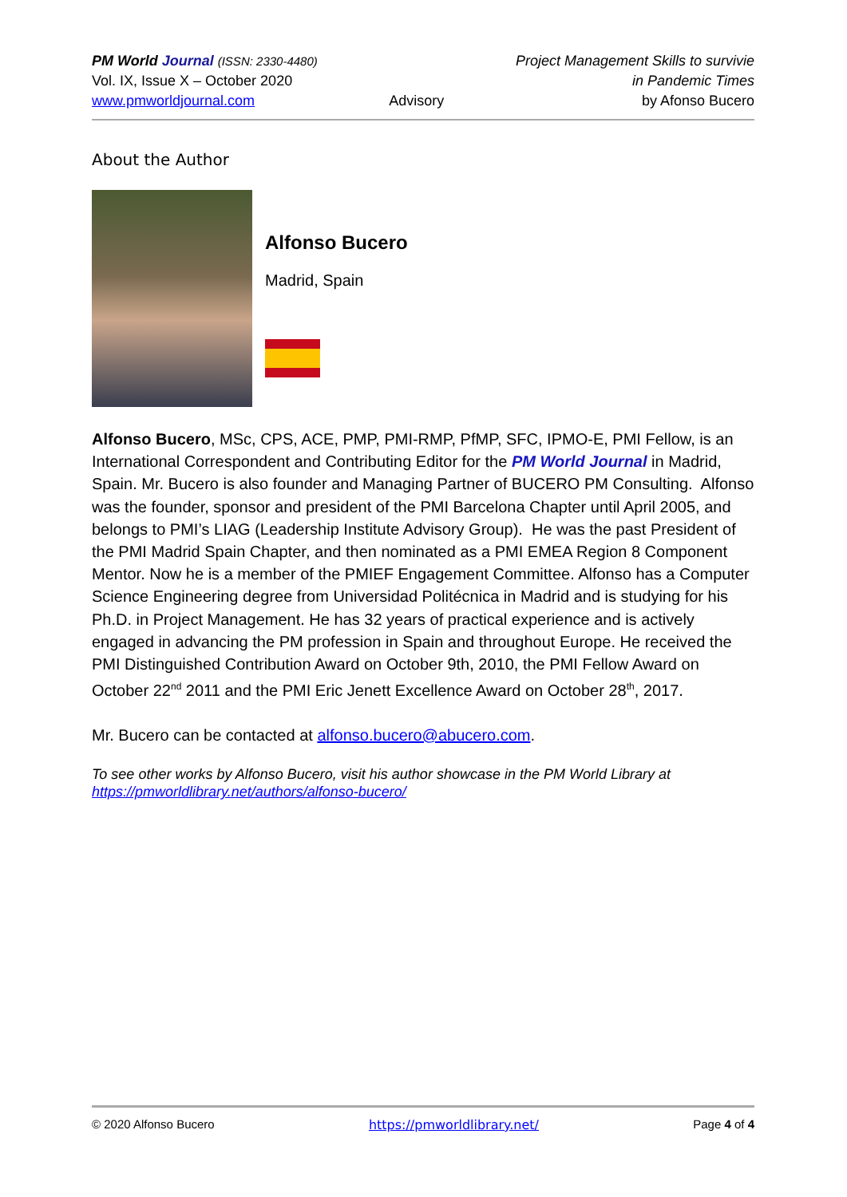PM World Journal (ISSN: 2330-4480)
Vol. IX, Issue X – October 2020
www.pmworldjournal.com
Advisory Project Management Skills to survivie
in Pandemic Times
by Afonso Bucero
About the Author
Alfonso Bucero
Madrid, Spain
Alfonso Bucero, MSc, CPS, ACE, PMP, PMI-RMP, PfMP, SFC, IPMO-E, PMI Fellow, is an International Correspondent and Contributing Editor for the PM World Journal in Madrid, Spain. Mr. Bucero is also founder and Managing Partner of BUCERO PM Consulting. Alfonso was the founder, sponsor and president of the PMI Barcelona Chapter until April 2005, and belongs to PMI’s LIAG (Leadership Institute Advisory Group). He was the past President of the PMI Madrid Spain Chapter, and then nominated as a PMI EMEA Region 8 Component Mentor. Now he is a member of the PMIEF Engagement Committee. Alfonso has a Computer Science Engineering degree from Universidad Politécnica in Madrid and is studying for his Ph.D. in Project Management. He has 32 years of practical experience and is actively engaged in advancing the PM profession in Spain and throughout Europe. He received the PMI Distinguished Contribution Award on October 9th, 2010, the PMI Fellow Award on October 22<sup>nd</sup> 2011 and the PMI Eric Jenett Excellence Award on October 28<sup>th</sup>, 2017.
Mr. Bucero can be contacted at alfonso.bucero@abucero.com.
To see other works by Alfonso Bucero, visit his author showcase in the PM World Library at https://pmworldlibrary.net/authors/alfonso-bucero/
© 2020 Alfonso Bucero https://pmworldlibrary.net/ Page 4 of 4